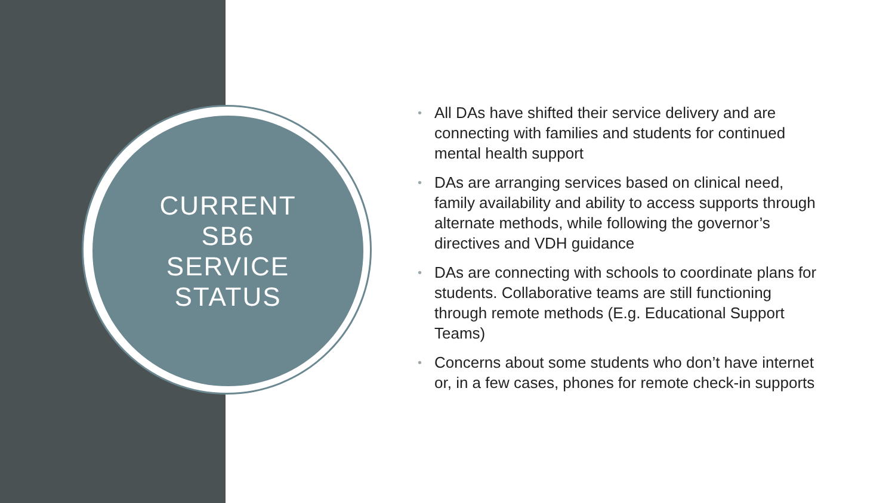CURRENT
SB6
SERVICE
STATUS
• All DAs have shifted their service delivery and are connecting with families and students for continued mental health support
• DAs are arranging services based on clinical need, family availability and ability to access supports through alternate methods, while following the governor’s directives and VDH guidance
• DAs are connecting with schools to coordinate plans for students. Collaborative teams are still functioning through remote methods (E.g. Educational Support Teams)
• Concerns about some students who don’t have internet or, in a few cases, phones for remote check-in supports